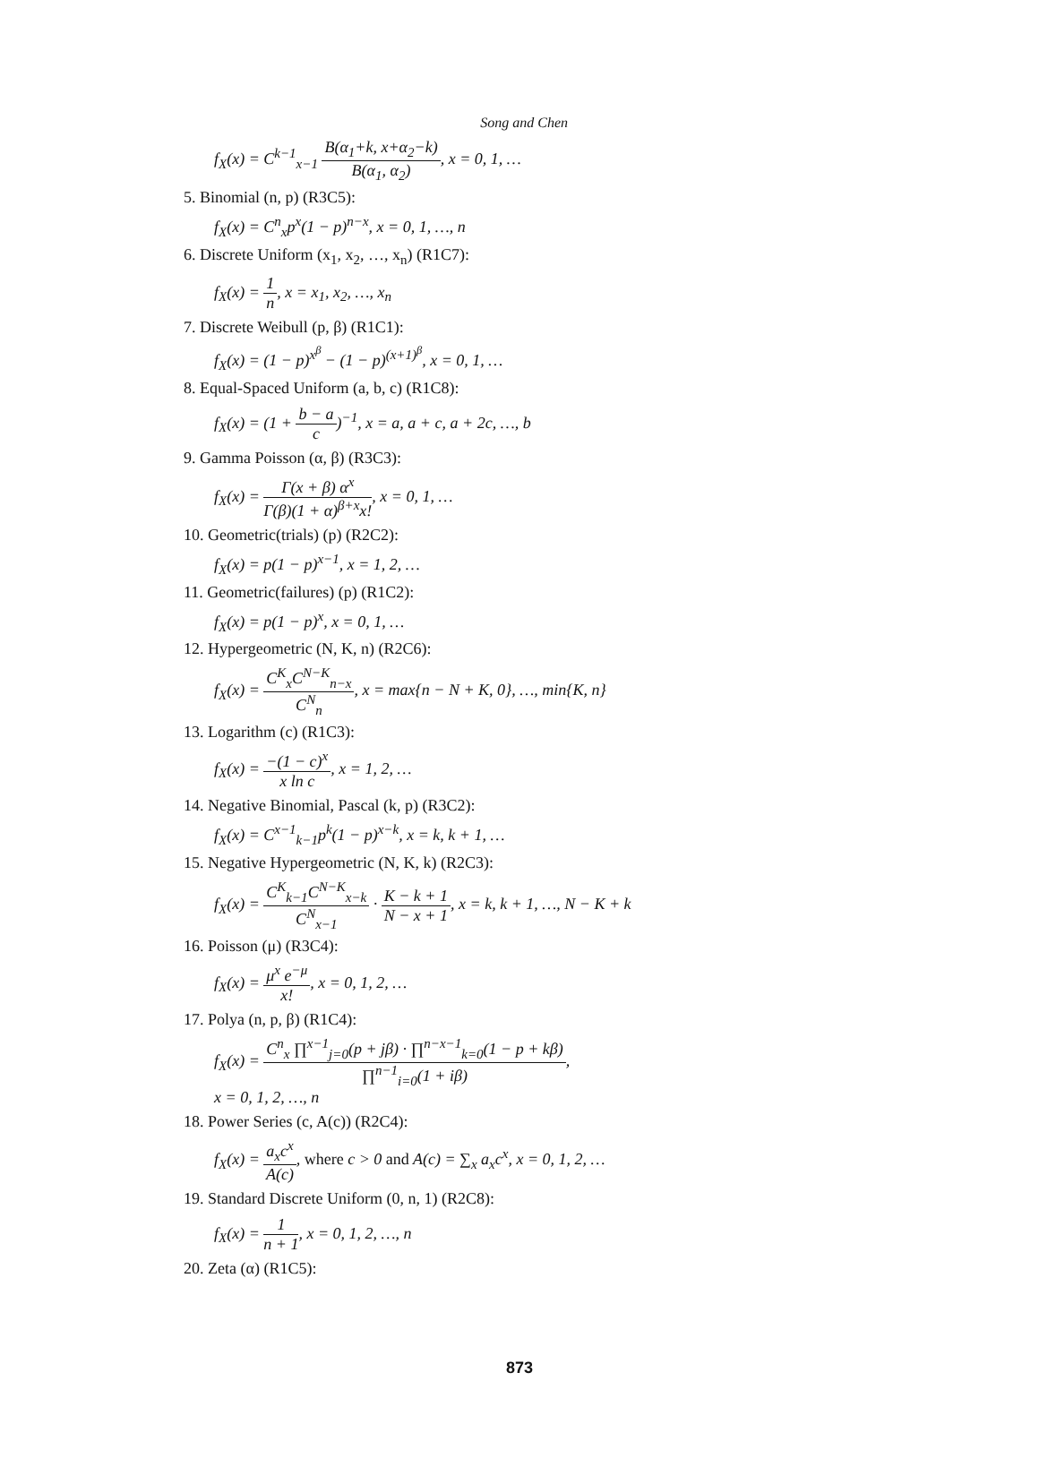Song and Chen
f<sub>X</sub>(x) = C<sup>k−1</sup><sub>x−1</sub> B(α<sub>1</sub>+k, x+α<sub>2</sub>−k) B(α<sub>1</sub>, α<sub>2</sub>), x = 0, 1, …
5. Binomial (n, p) (R3C5):
f<sub>X</sub>(x) = C<sup>n</sup><sub>x</sub>p<sup>x</sup>(1 − p)<sup>n−x</sup>, x = 0, 1, …, n
6. Discrete Uniform (x<sub>1</sub>, x<sub>2</sub>, …, x<sub>n</sub>) (R1C7):
f<sub>X</sub>(x) = 1 n, x = x<sub>1</sub>, x<sub>2</sub>, …, x<sub>n</sub>
7. Discrete Weibull (p, β) (R1C1):
f<sub>X</sub>(x) = (1 − p)<sup>x<sup>β</sup></sup> − (1 − p)<sup>(x+1)<sup>β</sup></sup>, x = 0, 1, …
8. Equal-Spaced Uniform (a, b, c) (R1C8):
f<sub>X</sub>(x) = (1 + b − a c)<sup>−1</sup>, x = a, a + c, a + 2c, …, b
9. Gamma Poisson (α, β) (R3C3):
f<sub>X</sub>(x) = Γ(x + β) α<sup>x</sup> Γ(β)(1 + α)<sup>β+x</sup>x!, x = 0, 1, …
10. Geometric(trials) (p) (R2C2):
f<sub>X</sub>(x) = p(1 − p)<sup>x−1</sup>, x = 1, 2, …
11. Geometric(failures) (p) (R1C2):
f<sub>X</sub>(x) = p(1 − p)<sup>x</sup>, x = 0, 1, …
12. Hypergeometric (N, K, n) (R2C6):
f<sub>X</sub>(x) = C<sup>K</sup><sub>x</sub>C<sup>N−K</sup><sub>n−x</sub> C<sup>N</sup><sub>n</sub>, x = max{n − N + K, 0}, …, min{K, n}
13. Logarithm (c) (R1C3):
f<sub>X</sub>(x) = −(1 − c)<sup>x</sup> x ln c, x = 1, 2, …
14. Negative Binomial, Pascal (k, p) (R3C2):
f<sub>X</sub>(x) = C<sup>x−1</sup><sub>k−1</sub>p<sup>k</sup>(1 − p)<sup>x−k</sup>, x = k, k + 1, …
15. Negative Hypergeometric (N, K, k) (R2C3):
f<sub>X</sub>(x) = C<sup>K</sup><sub>k−1</sub>C<sup>N−K</sup><sub>x−k</sub> C<sup>N</sup><sub>x−1</sub> · K − k + 1 N − x + 1, x = k, k + 1, …, N − K + k
16. Poisson (μ) (R3C4):
f<sub>X</sub>(x) = μ<sup>x</sup> e<sup>−μ</sup> x!, x = 0, 1, 2, …
17. Polya (n, p, β) (R1C4):
f<sub>X</sub>(x) = C<sup>n</sup><sub>x</sub> ∏<sup>x−1</sup><sub>j=0</sub>(p + jβ) · ∏<sup>n−x−1</sup><sub>k=0</sub>(1 − p + kβ) ∏<sup>n−1</sup><sub>i=0</sub>(1 + iβ),
x = 0, 1, 2, …, n
18. Power Series (c, A(c)) (R2C4):
f<sub>X</sub>(x) = a<sub>x</sub>c<sup>x</sup> A(c), where c > 0 and A(c) = ∑<sub>x</sub> a<sub>x</sub>c<sup>x</sup>, x = 0, 1, 2, …
19. Standard Discrete Uniform (0, n, 1) (R2C8):
f<sub>X</sub>(x) = 1 n + 1, x = 0, 1, 2, …, n
20. Zeta (α) (R1C5):
873